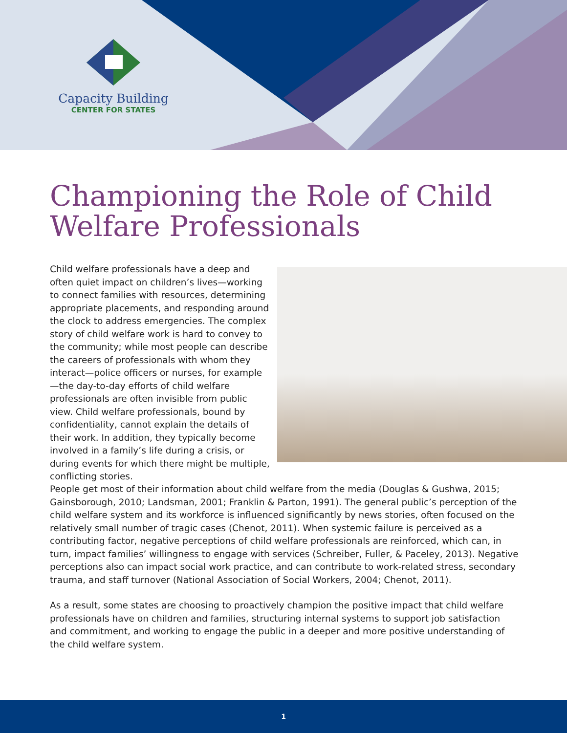Capacity Building
CENTER FOR STATES
Championing the Role of Child Welfare Professionals
Child welfare professionals have a deep and often quiet impact on children’s lives—working to connect families with resources, determining appropriate placements, and responding around the clock to address emergencies. The complex story of child welfare work is hard to convey to the community; while most people can describe the careers of professionals with whom they interact—police officers or nurses, for example—the day-to-day efforts of child welfare professionals are often invisible from public view. Child welfare professionals, bound by confidentiality, cannot explain the details of their work. In addition, they typically become involved in a family’s life during a crisis, or during events for which there might be multiple, conflicting stories.
People get most of their information about child welfare from the media (Douglas & Gushwa, 2015; Gainsborough, 2010; Landsman, 2001; Franklin & Parton, 1991). The general public’s perception of the child welfare system and its workforce is influenced significantly by news stories, often focused on the relatively small number of tragic cases (Chenot, 2011). When systemic failure is perceived as a contributing factor, negative perceptions of child welfare professionals are reinforced, which can, in turn, impact families’ willingness to engage with services (Schreiber, Fuller, & Paceley, 2013). Negative perceptions also can impact social work practice, and can contribute to work-related stress, secondary trauma, and staff turnover (National Association of Social Workers, 2004; Chenot, 2011).
As a result, some states are choosing to proactively champion the positive impact that child welfare professionals have on children and families, structuring internal systems to support job satisfaction and commitment, and working to engage the public in a deeper and more positive understanding of the child welfare system.
1